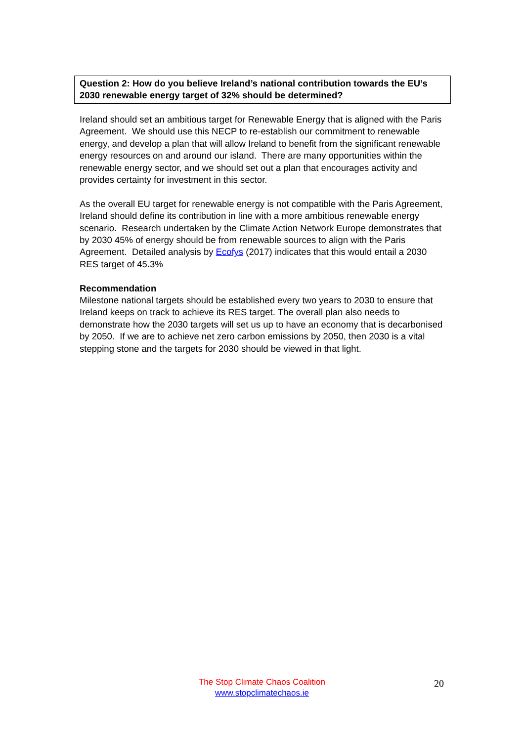Question 2: How do you believe Ireland’s national contribution towards the EU’s 2030 renewable energy target of 32% should be determined?
Ireland should set an ambitious target for Renewable Energy that is aligned with the Paris Agreement. We should use this NECP to re-establish our commitment to renewable energy, and develop a plan that will allow Ireland to benefit from the significant renewable energy resources on and around our island. There are many opportunities within the renewable energy sector, and we should set out a plan that encourages activity and provides certainty for investment in this sector.
As the overall EU target for renewable energy is not compatible with the Paris Agreement, Ireland should define its contribution in line with a more ambitious renewable energy scenario. Research undertaken by the Climate Action Network Europe demonstrates that by 2030 45% of energy should be from renewable sources to align with the Paris Agreement. Detailed analysis by Ecofys (2017) indicates that this would entail a 2030 RES target of 45.3%
Recommendation
Milestone national targets should be established every two years to 2030 to ensure that Ireland keeps on track to achieve its RES target. The overall plan also needs to demonstrate how the 2030 targets will set us up to have an economy that is decarbonised by 2050. If we are to achieve net zero carbon emissions by 2050, then 2030 is a vital stepping stone and the targets for 2030 should be viewed in that light.
The Stop Climate Chaos Coalition
www.stopclimatechaos.ie
20